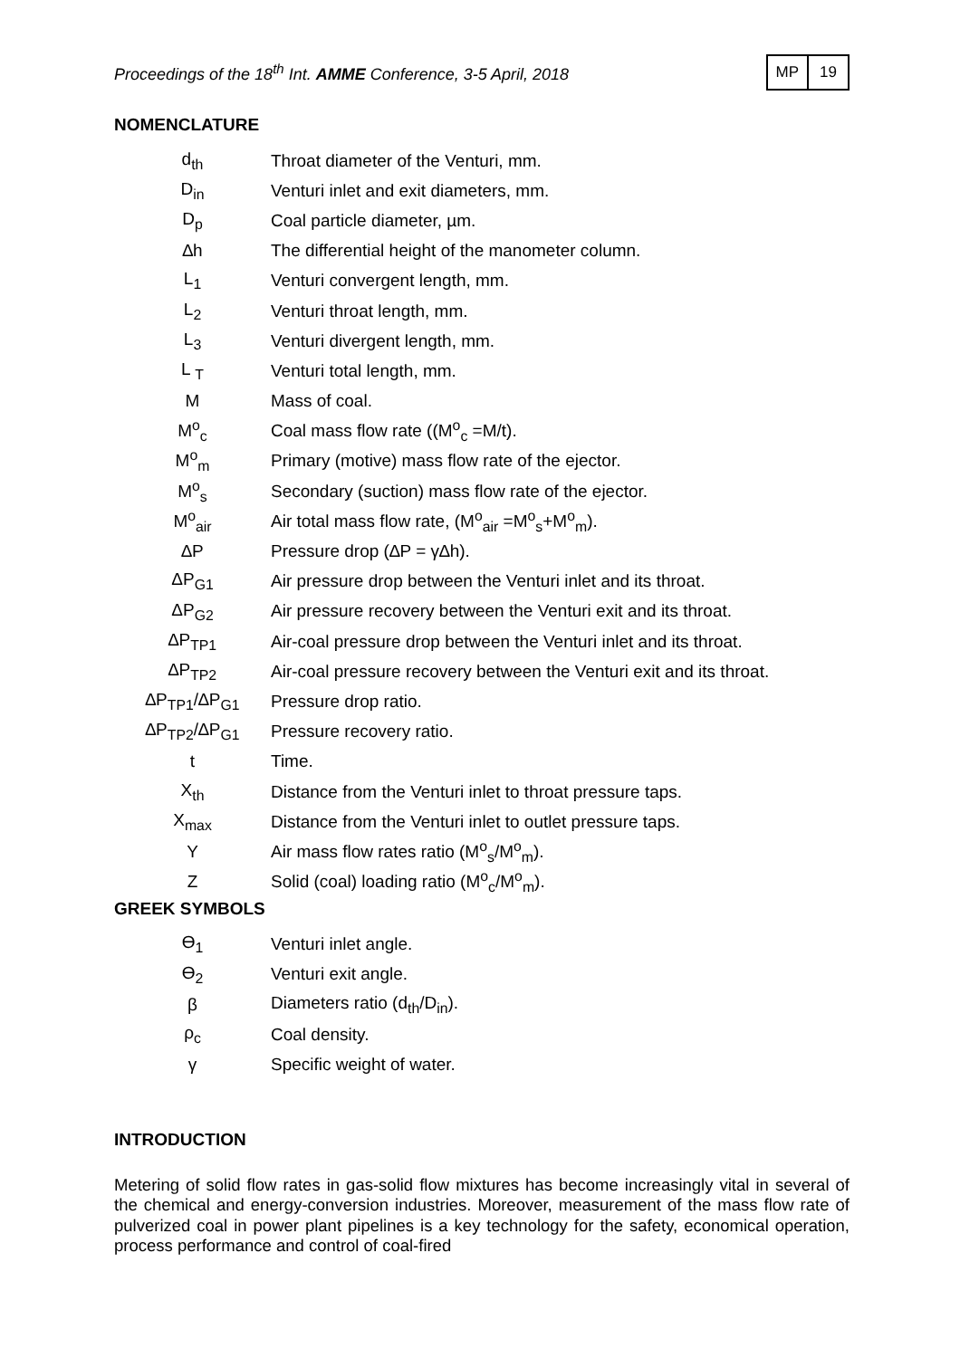Proceedings of the 18<sup>th</sup> Int. AMME Conference, 3-5 April, 2018
MP 19
NOMENCLATURE
| d<sub>th</sub> | Throat diameter of the Venturi, mm. |
| D<sub>in</sub> | Venturi inlet and exit diameters, mm. |
| D<sub>p</sub> | Coal particle diameter, µm. |
| ∆h | The differential height of the manometer column. |
| L<sub>1</sub> | Venturi convergent length, mm. |
| L<sub>2</sub> | Venturi throat length, mm. |
| L<sub>3</sub> | Venturi divergent length, mm. |
| L <sub>T</sub> | Venturi total length, mm. |
| M | Mass of coal. |
| M<sup>o</sup><sub>c</sub> | Coal mass flow rate ((M<sup>o</sup><sub>c</sub> =M/t). |
| M<sup>o</sup><sub>m</sub> | Primary (motive) mass flow rate of the ejector. |
| M<sup>o</sup><sub>s</sub> | Secondary (suction) mass flow rate of the ejector. |
| M<sup>o</sup><sub>air</sub> | Air total mass flow rate, (M<sup>o</sup><sub>air</sub> =M<sup>o</sup><sub>s</sub>+M<sup>o</sup><sub>m</sub>). |
| ∆P | Pressure drop (∆P = γ∆h). |
| ΔP<sub>G1</sub> | Air pressure drop between the Venturi inlet and its throat. |
| ΔP<sub>G2</sub> | Air pressure recovery between the Venturi exit and its throat. |
| ∆P<sub>TP1</sub> | Air-coal pressure drop between the Venturi inlet and its throat. |
| ∆P<sub>TP2</sub> | Air-coal pressure recovery between the Venturi exit and its throat. |
| ∆P<sub>TP1</sub>/∆P<sub>G1</sub> | Pressure drop ratio. |
| ∆P<sub>TP2</sub>/∆P<sub>G1</sub> | Pressure recovery ratio. |
| t | Time. |
| X<sub>th</sub> | Distance from the Venturi inlet to throat pressure taps. |
| X<sub>max</sub> | Distance from the Venturi inlet to outlet pressure taps. |
| Y | Air mass flow rates ratio (M<sup>o</sup><sub>s</sub>/M<sup>o</sup><sub>m</sub>). |
| Z | Solid (coal) loading ratio (M<sup>o</sup><sub>c</sub>/M<sup>o</sup><sub>m</sub>). |
GREEK SYMBOLS
| Ɵ<sub>1</sub> | Venturi inlet angle. |
| Ɵ<sub>2</sub> | Venturi exit angle. |
| β | Diameters ratio (d<sub>th</sub>/D<sub>in</sub>). |
| ρ<sub>c</sub> | Coal density. |
| γ | Specific weight of water. |
INTRODUCTION
Metering of solid flow rates in gas-solid flow mixtures has become increasingly vital in several of the chemical and energy-conversion industries. Moreover, measurement of the mass flow rate of pulverized coal in power plant pipelines is a key technology for the safety, economical operation, process performance and control of coal-fired